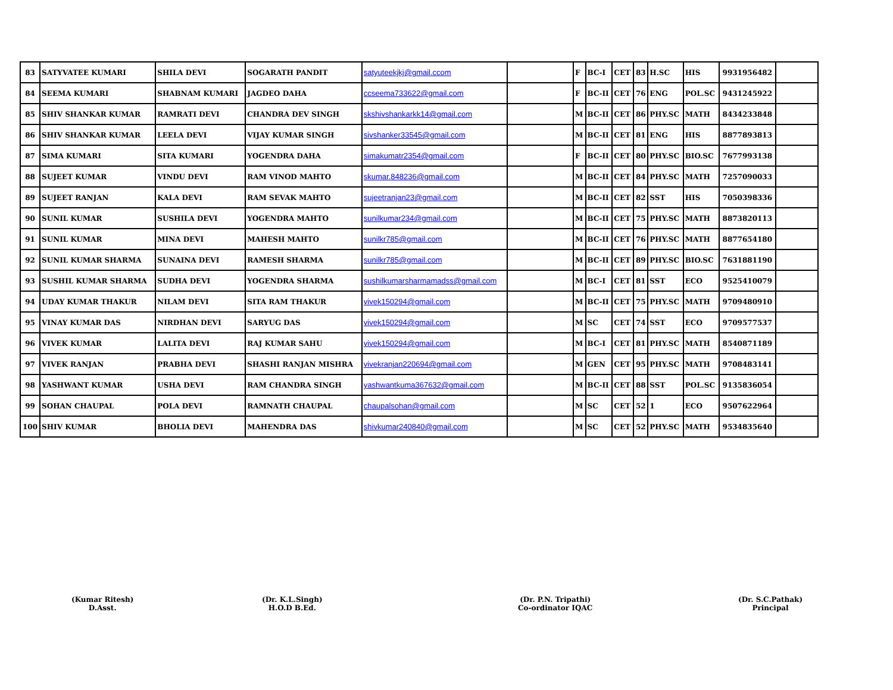| 83 | SATYVATEE KUMARI | SHILA DEVI | SOGARATH PANDIT | satyuteekjkj@gmail.ccom | | F | BC-I | CET | 83 | H.SC | HIS | 9931956482 | |
| 84 | SEEMA KUMARI | SHABNAM KUMARI | JAGDEO DAHA | ccseema733622@gmail.com | | F | BC-II | CET | 76 | ENG | POL.SC | 9431245922 | |
| 85 | SHIV SHANKAR KUMAR | RAMRATI DEVI | CHANDRA DEV SINGH | skshivshankarkk14@gmail.com | | M | BC-II | CET | 86 | PHY.SC | MATH | 8434233848 | |
| 86 | SHIV SHANKAR KUMAR | LEELA DEVI | VIJAY KUMAR SINGH | sivshanker33545@gmail.com | | M | BC-II | CET | 81 | ENG | HIS | 8877893813 | |
| 87 | SIMA KUMARI | SITA KUMARI | YOGENDRA DAHA | simakumatr2354@gmail.com | | F | BC-II | CET | 80 | PHY.SC | BIO.SC | 7677993138 | |
| 88 | SUJEET KUMAR | VINDU DEVI | RAM VINOD MAHTO | skumar.848236@gmail.com | | M | BC-II | CET | 84 | PHY.SC | MATH | 7257090033 | |
| 89 | SUJEET RANJAN | KALA DEVI | RAM SEVAK MAHTO | sujeetranjan23@gmail.com | | M | BC-II | CET | 82 | SST | HIS | 7050398336 | |
| 90 | SUNIL KUMAR | SUSHILA DEVI | YOGENDRA MAHTO | sunilkumar234@gmail.com | | M | BC-II | CET | 75 | PHY.SC | MATH | 8873820113 | |
| 91 | SUNIL KUMAR | MINA DEVI | MAHESH MAHTO | sunilkr785@gmail.com | | M | BC-II | CET | 76 | PHY.SC | MATH | 8877654180 | |
| 92 | SUNIL KUMAR SHARMA | SUNAINA DEVI | RAMESH SHARMA | sunilkr785@gmail.com | | M | BC-II | CET | 89 | PHY.SC | BIO.SC | 7631881190 | |
| 93 | SUSHIL KUMAR SHARMA | SUDHA DEVI | YOGENDRA SHARMA | sushilkumarsharmamadss@gmail.com | | M | BC-I | CET | 81 | SST | ECO | 9525410079 | |
| 94 | UDAY KUMAR THAKUR | NILAM DEVI | SITA RAM THAKUR | vivek150294@gmail.com | | M | BC-II | CET | 75 | PHY.SC | MATH | 9709480910 | |
| 95 | VINAY KUMAR DAS | NIRDHAN DEVI | SARYUG DAS | vivek150294@gmail.com | | M | SC | CET | 74 | SST | ECO | 9709577537 | |
| 96 | VIVEK KUMAR | LALITA DEVI | RAJ KUMAR SAHU | vivek150294@gmail.com | | M | BC-I | CET | 81 | PHY.SC | MATH | 8540871189 | |
| 97 | VIVEK RANJAN | PRABHA DEVI | SHASHI RANJAN MISHRA | vivekranjan220694@gmail.com | | M | GEN | CET | 95 | PHY.SC | MATH | 9708483141 | |
| 98 | YASHWANT KUMAR | USHA DEVI | RAM CHANDRA SINGH | yashwantkuma367632@gmail.com | | M | BC-II | CET | 88 | SST | POL.SC | 9135836054 | |
| 99 | SOHAN CHAUPAL | POLA DEVI | RAMNATH CHAUPAL | chaupalsohan@gmail.com | | M | SC | CET | 52 | 1 | ECO | 9507622964 | |
| 100 | SHIV KUMAR | BHOLIA DEVI | MAHENDRA DAS | shivkumar240840@gmail.com | | M | SC | CET | 52 | PHY.SC | MATH | 9534835640 | |
(Kumar Ritesh)
D.Asst.
(Dr. K.L.Singh)
H.O.D B.Ed.
(Dr. P.N. Tripathi)
Co-ordinator IQAC
(Dr. S.C.Pathak)
Principal